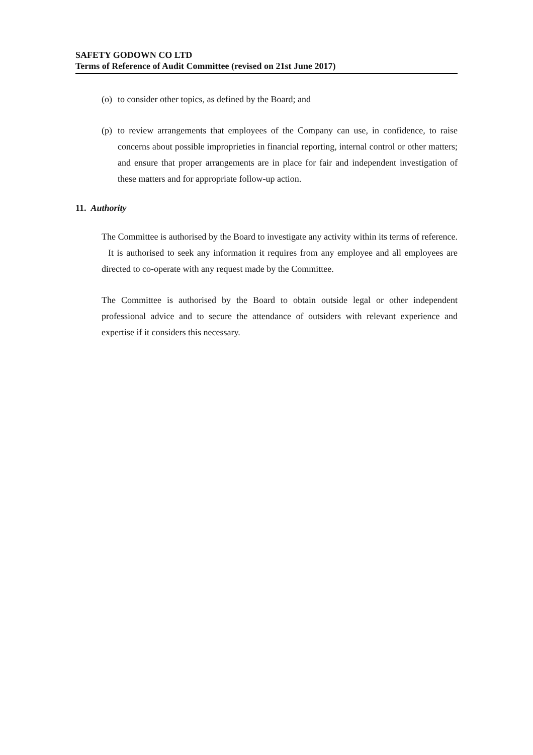SAFETY GODOWN CO LTD
Terms of Reference of Audit Committee (revised on 21st June 2017)
(o) to consider other topics, as defined by the Board; and
(p) to review arrangements that employees of the Company can use, in confidence, to raise concerns about possible improprieties in financial reporting, internal control or other matters; and ensure that proper arrangements are in place for fair and independent investigation of these matters and for appropriate follow-up action.
11. Authority
The Committee is authorised by the Board to investigate any activity within its terms of reference. It is authorised to seek any information it requires from any employee and all employees are directed to co-operate with any request made by the Committee.
The Committee is authorised by the Board to obtain outside legal or other independent professional advice and to secure the attendance of outsiders with relevant experience and expertise if it considers this necessary.